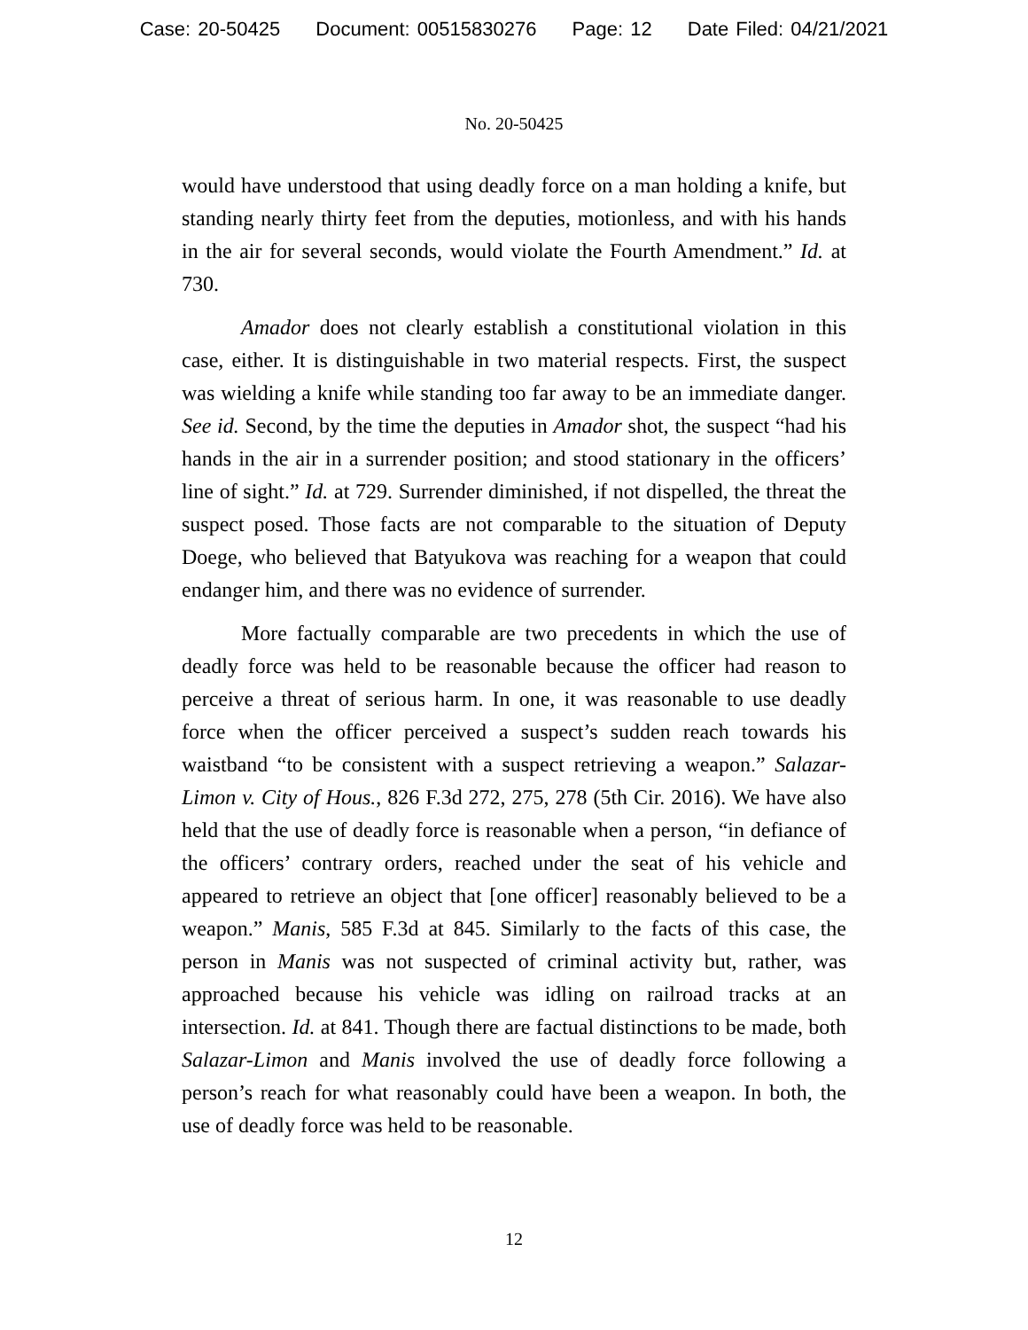Case: 20-50425 Document: 00515830276 Page: 12 Date Filed: 04/21/2021
No. 20-50425
would have understood that using deadly force on a man holding a knife, but standing nearly thirty feet from the deputies, motionless, and with his hands in the air for several seconds, would violate the Fourth Amendment.” Id. at 730.
Amador does not clearly establish a constitutional violation in this case, either. It is distinguishable in two material respects. First, the suspect was wielding a knife while standing too far away to be an immediate danger. See id. Second, by the time the deputies in Amador shot, the suspect “had his hands in the air in a surrender position; and stood stationary in the officers’ line of sight.” Id. at 729. Surrender diminished, if not dispelled, the threat the suspect posed. Those facts are not comparable to the situation of Deputy Doege, who believed that Batyukova was reaching for a weapon that could endanger him, and there was no evidence of surrender.
More factually comparable are two precedents in which the use of deadly force was held to be reasonable because the officer had reason to perceive a threat of serious harm. In one, it was reasonable to use deadly force when the officer perceived a suspect’s sudden reach towards his waistband “to be consistent with a suspect retrieving a weapon.” Salazar-Limon v. City of Hous., 826 F.3d 272, 275, 278 (5th Cir. 2016). We have also held that the use of deadly force is reasonable when a person, “in defiance of the officers’ contrary orders, reached under the seat of his vehicle and appeared to retrieve an object that [one officer] reasonably believed to be a weapon.” Manis, 585 F.3d at 845. Similarly to the facts of this case, the person in Manis was not suspected of criminal activity but, rather, was approached because his vehicle was idling on railroad tracks at an intersection. Id. at 841. Though there are factual distinctions to be made, both Salazar-Limon and Manis involved the use of deadly force following a person’s reach for what reasonably could have been a weapon. In both, the use of deadly force was held to be reasonable.
12